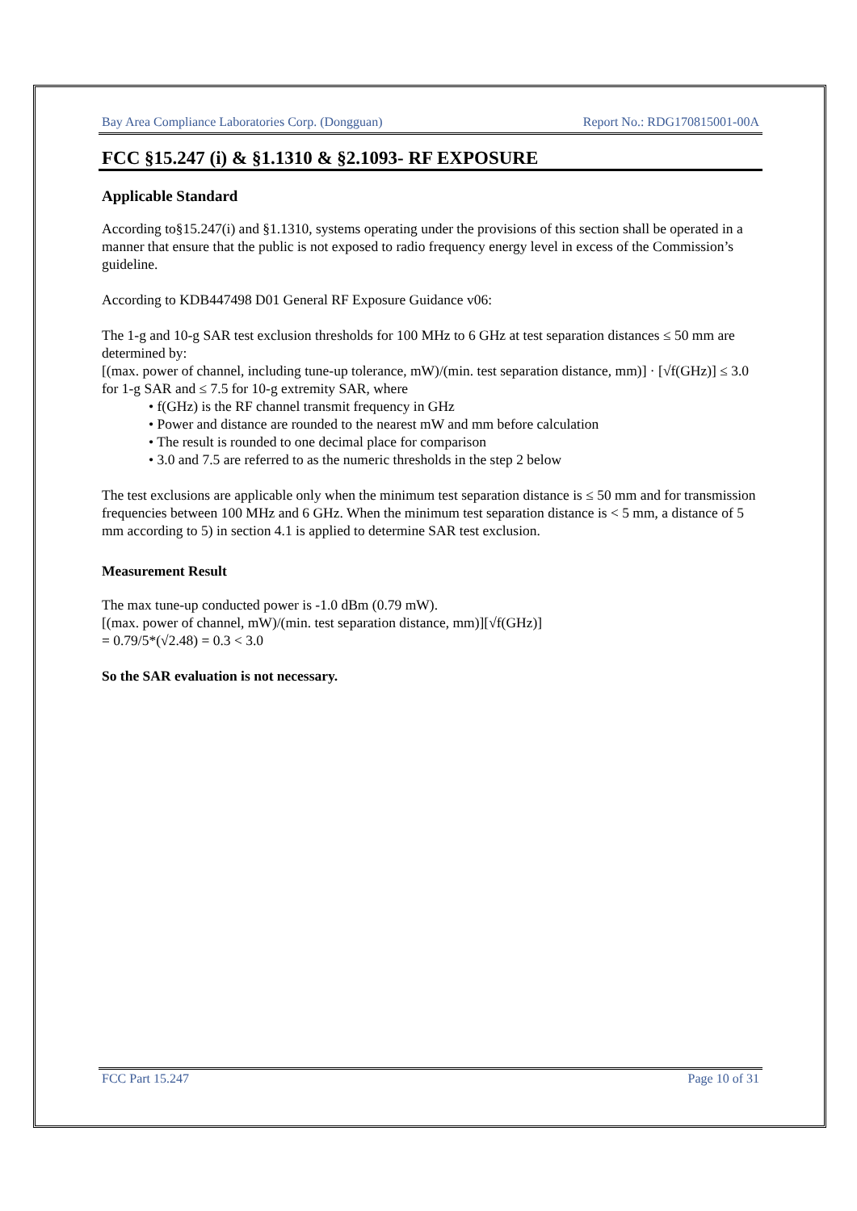Bay Area Compliance Laboratories Corp. (Dongguan) Report No.: RDG170815001-00A
FCC §15.247 (i) & §1.1310 & §2.1093- RF EXPOSURE
Applicable Standard
According to§15.247(i) and §1.1310, systems operating under the provisions of this section shall be operated in a manner that ensure that the public is not exposed to radio frequency energy level in excess of the Commission’s guideline.
According to KDB447498 D01 General RF Exposure Guidance v06:
The 1-g and 10-g SAR test exclusion thresholds for 100 MHz to 6 GHz at test separation distances ≤ 50 mm are determined by:
[(max. power of channel, including tune-up tolerance, mW)/(min. test separation distance, mm)] · [√f(GHz)] ≤ 3.0 for 1-g SAR and ≤ 7.5 for 10-g extremity SAR, where
• f(GHz) is the RF channel transmit frequency in GHz
• Power and distance are rounded to the nearest mW and mm before calculation
• The result is rounded to one decimal place for comparison
• 3.0 and 7.5 are referred to as the numeric thresholds in the step 2 below
The test exclusions are applicable only when the minimum test separation distance is ≤ 50 mm and for transmission frequencies between 100 MHz and 6 GHz. When the minimum test separation distance is < 5 mm, a distance of 5 mm according to 5) in section 4.1 is applied to determine SAR test exclusion.
Measurement Result
The max tune-up conducted power is -1.0 dBm (0.79 mW).
[(max. power of channel, mW)/(min. test separation distance, mm)][√f(GHz)]
= 0.79/5*(√2.48) = 0.3 < 3.0
So the SAR evaluation is not necessary.
FCC Part 15.247 Page 10 of 31